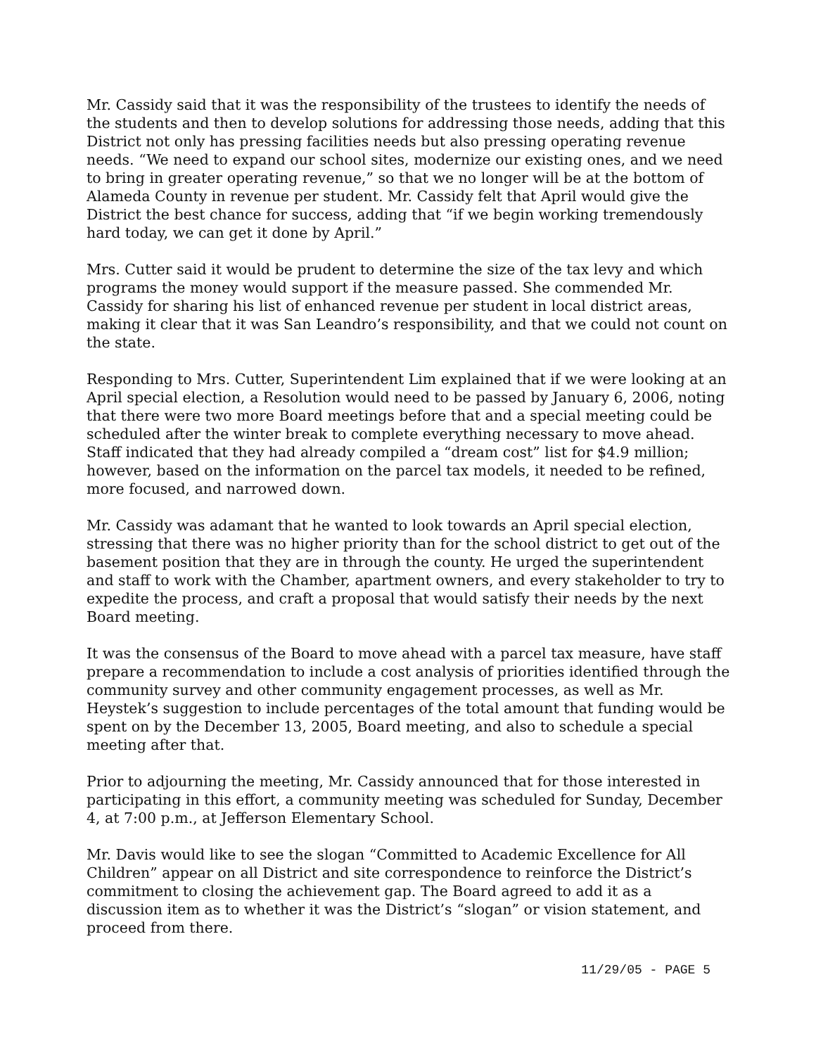Mr. Cassidy said that it was the responsibility of the trustees to identify the needs of the students and then to develop solutions for addressing those needs, adding that this District not only has pressing facilities needs but also pressing operating revenue needs. “We need to expand our school sites, modernize our existing ones, and we need to bring in greater operating revenue,” so that we no longer will be at the bottom of Alameda County in revenue per student. Mr. Cassidy felt that April would give the District the best chance for success, adding that “if we begin working tremendously hard today, we can get it done by April.”
Mrs. Cutter said it would be prudent to determine the size of the tax levy and which programs the money would support if the measure passed. She commended Mr. Cassidy for sharing his list of enhanced revenue per student in local district areas, making it clear that it was San Leandro’s responsibility, and that we could not count on the state.
Responding to Mrs. Cutter, Superintendent Lim explained that if we were looking at an April special election, a Resolution would need to be passed by January 6, 2006, noting that there were two more Board meetings before that and a special meeting could be scheduled after the winter break to complete everything necessary to move ahead. Staff indicated that they had already compiled a “dream cost” list for $4.9 million; however, based on the information on the parcel tax models, it needed to be refined, more focused, and narrowed down.
Mr. Cassidy was adamant that he wanted to look towards an April special election, stressing that there was no higher priority than for the school district to get out of the basement position that they are in through the county. He urged the superintendent and staff to work with the Chamber, apartment owners, and every stakeholder to try to expedite the process, and craft a proposal that would satisfy their needs by the next Board meeting.
It was the consensus of the Board to move ahead with a parcel tax measure, have staff prepare a recommendation to include a cost analysis of priorities identified through the community survey and other community engagement processes, as well as Mr. Heystek’s suggestion to include percentages of the total amount that funding would be spent on by the December 13, 2005, Board meeting, and also to schedule a special meeting after that.
Prior to adjourning the meeting, Mr. Cassidy announced that for those interested in participating in this effort, a community meeting was scheduled for Sunday, December 4, at 7:00 p.m., at Jefferson Elementary School.
Mr. Davis would like to see the slogan “Committed to Academic Excellence for All Children” appear on all District and site correspondence to reinforce the District’s commitment to closing the achievement gap. The Board agreed to add it as a discussion item as to whether it was the District’s “slogan” or vision statement, and proceed from there.
11/29/05 - PAGE 5